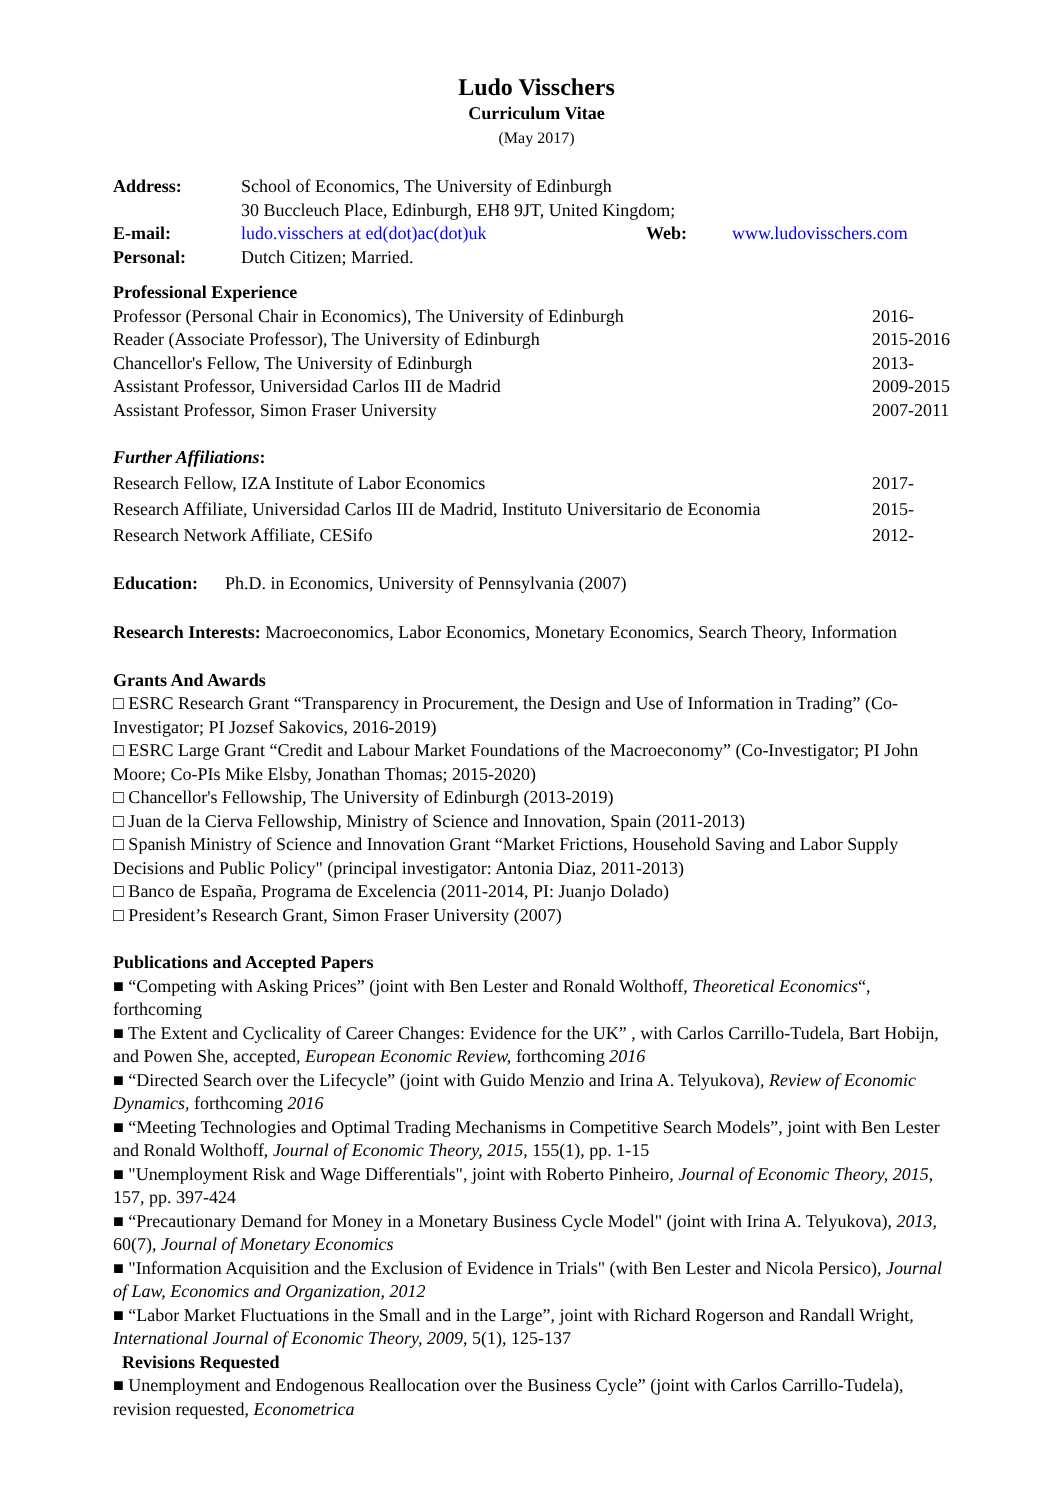Ludo Visschers
Curriculum Vitae
(May 2017)
| Address: | School of Economics, The University of Edinburgh 30 Buccleuch Place, Edinburgh, EH8 9JT, United Kingdom; | | |
| E-mail: | ludo.visschers at ed(dot)ac(dot)uk | Web: | www.ludovisschers.com |
| Personal: | Dutch Citizen; Married. | | |
Professional Experience
Professor (Personal Chair in Economics), The University of Edinburgh 2016-
Reader (Associate Professor), The University of Edinburgh 2015-2016
Chancellor's Fellow, The University of Edinburgh 2013-
Assistant Professor, Universidad Carlos III de Madrid 2009-2015
Assistant Professor, Simon Fraser University 2007-2011
Further Affiliations:
Research Fellow, IZA Institute of Labor Economics 2017-
Research Affiliate, Universidad Carlos III de Madrid, Instituto Universitario de Economia 2015-
Research Network Affiliate, CESifo 2012-
Education: Ph.D. in Economics, University of Pennsylvania (2007)
Research Interests: Macroeconomics, Labor Economics, Monetary Economics, Search Theory, Information
Grants And Awards
□ ESRC Research Grant “Transparency in Procurement, the Design and Use of Information in Trading” (Co-Investigator; PI Jozsef Sakovics, 2016-2019)
□ ESRC Large Grant “Credit and Labour Market Foundations of the Macroeconomy” (Co-Investigator; PI John Moore; Co-PIs Mike Elsby, Jonathan Thomas; 2015-2020)
□ Chancellor's Fellowship, The University of Edinburgh (2013-2019)
□ Juan de la Cierva Fellowship, Ministry of Science and Innovation, Spain (2011-2013)
□ Spanish Ministry of Science and Innovation Grant “Market Frictions, Household Saving and Labor Supply Decisions and Public Policy" (principal investigator: Antonia Diaz, 2011-2013)
□ Banco de España, Programa de Excelencia (2011-2014, PI: Juanjo Dolado)
□ President’s Research Grant, Simon Fraser University (2007)
Publications and Accepted Papers
■ “Competing with Asking Prices” (joint with Ben Lester and Ronald Wolthoff, Theoretical Economics“, forthcoming
■ The Extent and Cyclicality of Career Changes: Evidence for the UK” , with Carlos Carrillo-Tudela, Bart Hobijn, and Powen She, accepted, European Economic Review, forthcoming 2016
■ “Directed Search over the Lifecycle” (joint with Guido Menzio and Irina A. Telyukova), Review of Economic Dynamics, forthcoming 2016
■ “Meeting Technologies and Optimal Trading Mechanisms in Competitive Search Models”, joint with Ben Lester and Ronald Wolthoff, Journal of Economic Theory, 2015, 155(1), pp. 1-15
■ "Unemployment Risk and Wage Differentials", joint with Roberto Pinheiro, Journal of Economic Theory, 2015, 157, pp. 397-424
■ “Precautionary Demand for Money in a Monetary Business Cycle Model" (joint with Irina A. Telyukova), 2013, 60(7), Journal of Monetary Economics
■ "Information Acquisition and the Exclusion of Evidence in Trials" (with Ben Lester and Nicola Persico), Journal of Law, Economics and Organization, 2012
■ “Labor Market Fluctuations in the Small and in the Large”, joint with Richard Rogerson and Randall Wright, International Journal of Economic Theory, 2009, 5(1), 125-137
Revisions Requested
■ Unemployment and Endogenous Reallocation over the Business Cycle” (joint with Carlos Carrillo-Tudela), revision requested, Econometrica